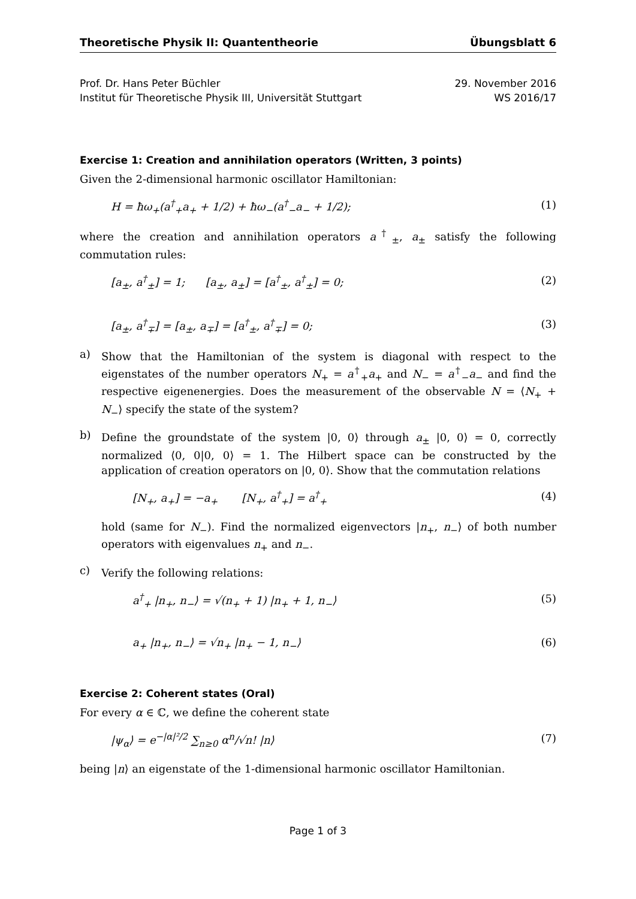Theoretische Physik II: Quantentheorie Übungsblatt 6
Prof. Dr. Hans Peter Büchler
Institut für Theoretische Physik III, Universität Stuttgart
29. November 2016
WS 2016/17
Exercise 1: Creation and annihilation operators (Written, 3 points)
Given the 2-dimensional harmonic oscillator Hamiltonian:
H = ħω<sub>+</sub>(a<sup>†</sup><sub>+</sub>a<sub>+</sub> + 1/2) + ħω<sub>−</sub>(a<sup>†</sup><sub>−</sub>a<sub>−</sub> + 1/2); (1)
where the creation and annihilation operators a<sup>†</sup><sub>±</sub>, a<sub>±</sub> satisfy the following commutation rules:
[a<sub>±</sub>, a<sup>†</sup><sub>±</sub>] = 1; [a<sub>±</sub>, a<sub>±</sub>] = [a<sup>†</sup><sub>±</sub>, a<sup>†</sup><sub>±</sub>] = 0; (2)
[a<sub>±</sub>, a<sup>†</sup><sub>∓</sub>] = [a<sub>±</sub>, a<sub>∓</sub>] = [a<sup>†</sup><sub>±</sub>, a<sup>†</sup><sub>∓</sub>] = 0; (3)
a)
Show that the Hamiltonian of the system is diagonal with respect to the eigenstates of the number operators N<sub>+</sub> = a<sup>†</sup><sub>+</sub>a<sub>+</sub> and N<sub>−</sub> = a<sup>†</sup><sub>−</sub>a<sub>−</sub> and find the respective eigenenergies. Does the measurement of the observable N = ⟨N<sub>+</sub> + N<sub>−</sub>⟩ specify the state of the system?
b)
Define the groundstate of the system |0, 0⟩ through a<sub>±</sub> |0, 0⟩ = 0, correctly normalized ⟨0, 0|0, 0⟩ = 1. The Hilbert space can be constructed by the application of creation operators on |0, 0⟩. Show that the commutation relations
[N<sub>+</sub>, a<sub>+</sub>] = −a<sub>+</sub> [N<sub>+</sub>, a<sup>†</sup><sub>+</sub>] = a<sup>†</sup><sub>+</sub> (4)
hold (same for N<sub>−</sub>). Find the normalized eigenvectors |n<sub>+</sub>, n<sub>−</sub>⟩ of both number operators with eigenvalues n<sub>+</sub> and n<sub>−</sub>.
c)
Verify the following relations:
a<sup>†</sup><sub>+</sub> |n<sub>+</sub>, n<sub>−</sub>⟩ = √(n<sub>+</sub> + 1) |n<sub>+</sub> + 1, n<sub>−</sub>⟩ (5)
a<sub>+</sub> |n<sub>+</sub>, n<sub>−</sub>⟩ = √n<sub>+</sub> |n<sub>+</sub> − 1, n<sub>−</sub>⟩ (6)
Exercise 2: Coherent states (Oral)
For every α ∈ ℂ, we define the coherent state
|ψ<sub>α</sub>⟩ = e<sup>−|α|²/2</sup> ∑<sub>n≥0</sub> α<sup>n</sup>/√n! |n⟩ (7)
being |n⟩ an eigenstate of the 1-dimensional harmonic oscillator Hamiltonian.
Page 1 of 3